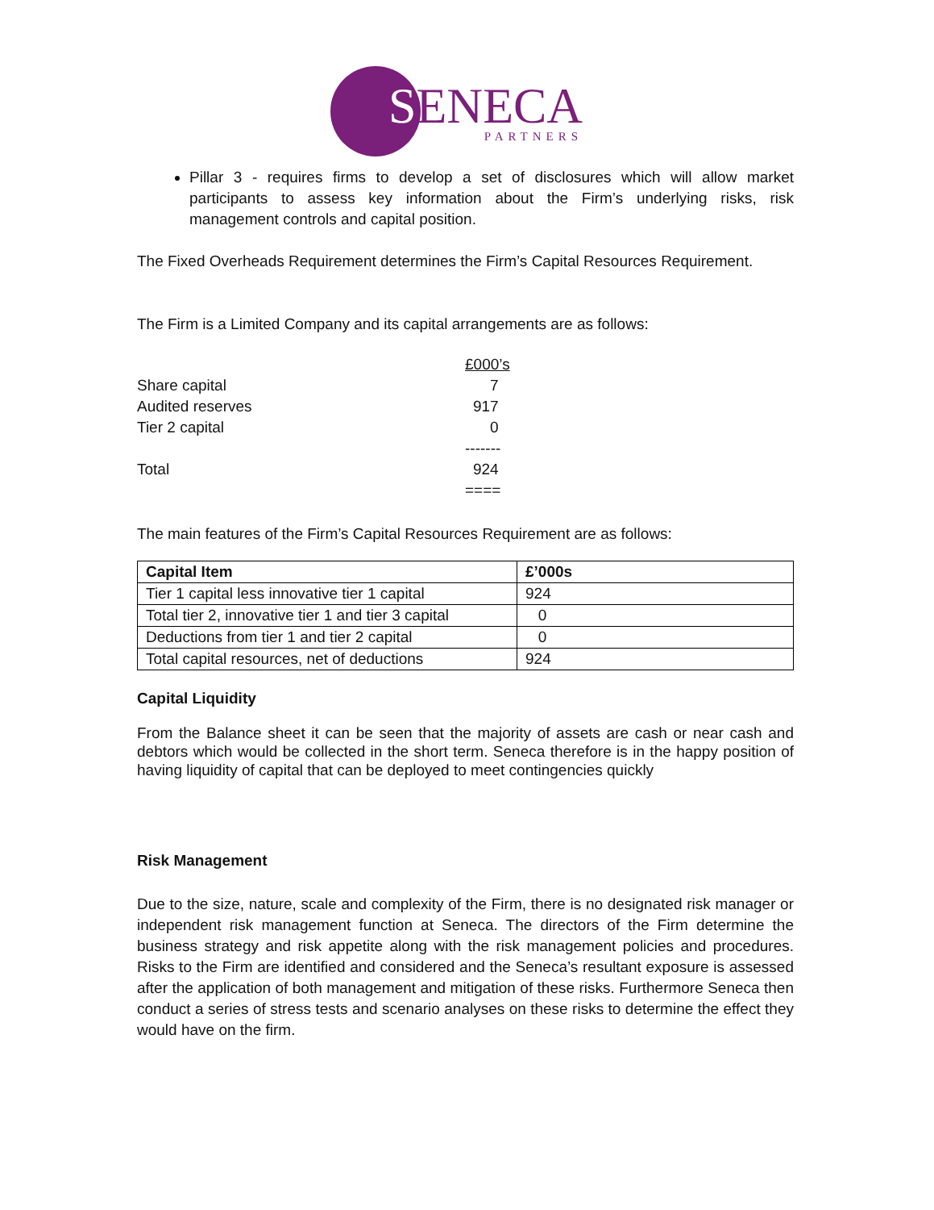SENECA
PARTNERS
Pillar 3 - requires firms to develop a set of disclosures which will allow market participants to assess key information about the Firm’s underlying risks, risk management controls and capital position.
The Fixed Overheads Requirement determines the Firm’s Capital Resources Requirement.
The Firm is a Limited Company and its capital arrangements are as follows:
| | £000’s |
| Share capital | 7 |
| Audited reserves | 917 |
| Tier 2 capital | 0 |
| | ------- |
| Total | 924 |
| | ==== |
The main features of the Firm’s Capital Resources Requirement are as follows:
| Capital Item | £’000s |
| --- | --- |
| Tier 1 capital less innovative tier 1 capital | 924 |
| Total tier 2, innovative tier 1 and tier 3 capital | 0 |
| Deductions from tier 1 and tier 2 capital | 0 |
| Total capital resources, net of deductions | 924 |
Capital Liquidity
From the Balance sheet it can be seen that the majority of assets are cash or near cash and debtors which would be collected in the short term. Seneca therefore is in the happy position of having liquidity of capital that can be deployed to meet contingencies quickly
Risk Management
Due to the size, nature, scale and complexity of the Firm, there is no designated risk manager or independent risk management function at Seneca. The directors of the Firm determine the business strategy and risk appetite along with the risk management policies and procedures. Risks to the Firm are identified and considered and the Seneca’s resultant exposure is assessed after the application of both management and mitigation of these risks. Furthermore Seneca then conduct a series of stress tests and scenario analyses on these risks to determine the effect they would have on the firm.